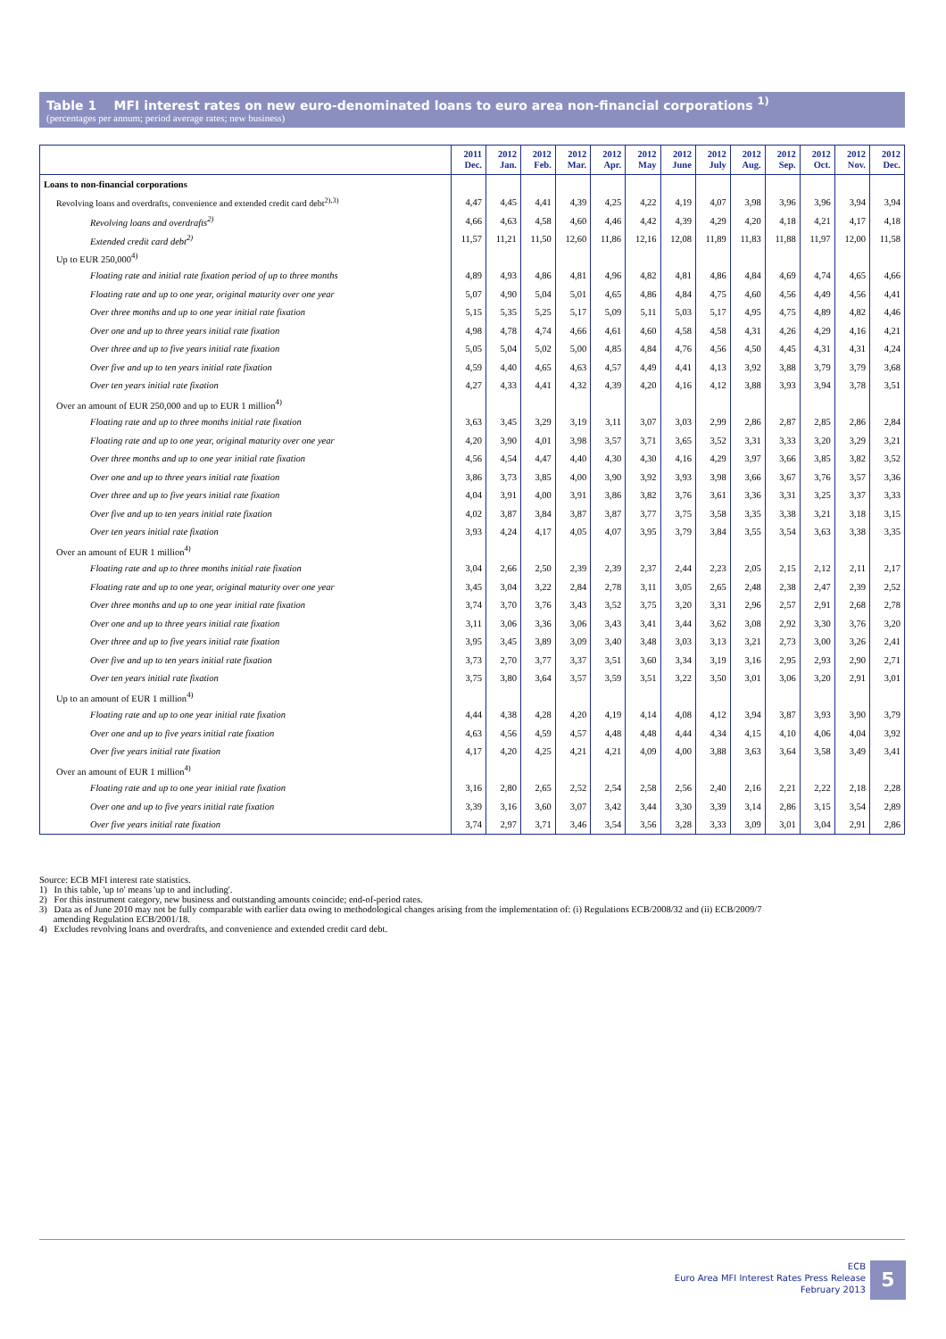Table 1 MFI interest rates on new euro-denominated loans to euro area non-financial corporations <sup>1)</sup>
(percentages per annum; period average rates; new business)
| | 2011 Dec. | 2012 Jan. | 2012 Feb. | 2012 Mar. | 2012 Apr. | 2012 May | 2012 June | 2012 July | 2012 Aug. | 2012 Sep. | 2012 Oct. | 2012 Nov. | 2012 Dec. |
| --- | --- | --- | --- | --- | --- | --- | --- | --- | --- | --- | --- | --- | --- |
| Loans to non-financial corporations | | | | | | | | | | | | | |
| Revolving loans and overdrafts, convenience and extended credit card debt<sup>2),3)</sup> | 4,47 | 4,45 | 4,41 | 4,39 | 4,25 | 4,22 | 4,19 | 4,07 | 3,98 | 3,96 | 3,96 | 3,94 | 3,94 |
| Revolving loans and overdrafts<sup>2)</sup> | 4,66 | 4,63 | 4,58 | 4,60 | 4,46 | 4,42 | 4,39 | 4,29 | 4,20 | 4,18 | 4,21 | 4,17 | 4,18 |
| Extended credit card debt<sup>2)</sup> | 11,57 | 11,21 | 11,50 | 12,60 | 11,86 | 12,16 | 12,08 | 11,89 | 11,83 | 11,88 | 11,97 | 12,00 | 11,58 |
| Up to EUR 250,000<sup>4)</sup> | | | | | | | | | | | | | |
| Floating rate and initial rate fixation period of up to three months | 4,89 | 4,93 | 4,86 | 4,81 | 4,96 | 4,82 | 4,81 | 4,86 | 4,84 | 4,69 | 4,74 | 4,65 | 4,66 |
| Floating rate and up to one year, original maturity over one year | 5,07 | 4,90 | 5,04 | 5,01 | 4,65 | 4,86 | 4,84 | 4,75 | 4,60 | 4,56 | 4,49 | 4,56 | 4,41 |
| Over three months and up to one year initial rate fixation | 5,15 | 5,35 | 5,25 | 5,17 | 5,09 | 5,11 | 5,03 | 5,17 | 4,95 | 4,75 | 4,89 | 4,82 | 4,46 |
| Over one and up to three years initial rate fixation | 4,98 | 4,78 | 4,74 | 4,66 | 4,61 | 4,60 | 4,58 | 4,58 | 4,31 | 4,26 | 4,29 | 4,16 | 4,21 |
| Over three and up to five years initial rate fixation | 5,05 | 5,04 | 5,02 | 5,00 | 4,85 | 4,84 | 4,76 | 4,56 | 4,50 | 4,45 | 4,31 | 4,31 | 4,24 |
| Over five and up to ten years initial rate fixation | 4,59 | 4,40 | 4,65 | 4,63 | 4,57 | 4,49 | 4,41 | 4,13 | 3,92 | 3,88 | 3,79 | 3,79 | 3,68 |
| Over ten years initial rate fixation | 4,27 | 4,33 | 4,41 | 4,32 | 4,39 | 4,20 | 4,16 | 4,12 | 3,88 | 3,93 | 3,94 | 3,78 | 3,51 |
| Over an amount of EUR 250,000 and up to EUR 1 million<sup>4)</sup> | | | | | | | | | | | | | |
| Floating rate and up to three months initial rate fixation | 3,63 | 3,45 | 3,29 | 3,19 | 3,11 | 3,07 | 3,03 | 2,99 | 2,86 | 2,87 | 2,85 | 2,86 | 2,84 |
| Floating rate and up to one year, original maturity over one year | 4,20 | 3,90 | 4,01 | 3,98 | 3,57 | 3,71 | 3,65 | 3,52 | 3,31 | 3,33 | 3,20 | 3,29 | 3,21 |
| Over three months and up to one year initial rate fixation | 4,56 | 4,54 | 4,47 | 4,40 | 4,30 | 4,30 | 4,16 | 4,29 | 3,97 | 3,66 | 3,85 | 3,82 | 3,52 |
| Over one and up to three years initial rate fixation | 3,86 | 3,73 | 3,85 | 4,00 | 3,90 | 3,92 | 3,93 | 3,98 | 3,66 | 3,67 | 3,76 | 3,57 | 3,36 |
| Over three and up to five years initial rate fixation | 4,04 | 3,91 | 4,00 | 3,91 | 3,86 | 3,82 | 3,76 | 3,61 | 3,36 | 3,31 | 3,25 | 3,37 | 3,33 |
| Over five and up to ten years initial rate fixation | 4,02 | 3,87 | 3,84 | 3,87 | 3,87 | 3,77 | 3,75 | 3,58 | 3,35 | 3,38 | 3,21 | 3,18 | 3,15 |
| Over ten years initial rate fixation | 3,93 | 4,24 | 4,17 | 4,05 | 4,07 | 3,95 | 3,79 | 3,84 | 3,55 | 3,54 | 3,63 | 3,38 | 3,35 |
| Over an amount of EUR 1 million<sup>4)</sup> | | | | | | | | | | | | | |
| Floating rate and up to three months initial rate fixation | 3,04 | 2,66 | 2,50 | 2,39 | 2,39 | 2,37 | 2,44 | 2,23 | 2,05 | 2,15 | 2,12 | 2,11 | 2,17 |
| Floating rate and up to one year, original maturity over one year | 3,45 | 3,04 | 3,22 | 2,84 | 2,78 | 3,11 | 3,05 | 2,65 | 2,48 | 2,38 | 2,47 | 2,39 | 2,52 |
| Over three months and up to one year initial rate fixation | 3,74 | 3,70 | 3,76 | 3,43 | 3,52 | 3,75 | 3,20 | 3,31 | 2,96 | 2,57 | 2,91 | 2,68 | 2,78 |
| Over one and up to three years initial rate fixation | 3,11 | 3,06 | 3,36 | 3,06 | 3,43 | 3,41 | 3,44 | 3,62 | 3,08 | 2,92 | 3,30 | 3,76 | 3,20 |
| Over three and up to five years initial rate fixation | 3,95 | 3,45 | 3,89 | 3,09 | 3,40 | 3,48 | 3,03 | 3,13 | 3,21 | 2,73 | 3,00 | 3,26 | 2,41 |
| Over five and up to ten years initial rate fixation | 3,73 | 2,70 | 3,77 | 3,37 | 3,51 | 3,60 | 3,34 | 3,19 | 3,16 | 2,95 | 2,93 | 2,90 | 2,71 |
| Over ten years initial rate fixation | 3,75 | 3,80 | 3,64 | 3,57 | 3,59 | 3,51 | 3,22 | 3,50 | 3,01 | 3,06 | 3,20 | 2,91 | 3,01 |
| Up to an amount of EUR 1 million<sup>4)</sup> | | | | | | | | | | | | | |
| Floating rate and up to one year initial rate fixation | 4,44 | 4,38 | 4,28 | 4,20 | 4,19 | 4,14 | 4,08 | 4,12 | 3,94 | 3,87 | 3,93 | 3,90 | 3,79 |
| Over one and up to five years initial rate fixation | 4,63 | 4,56 | 4,59 | 4,57 | 4,48 | 4,48 | 4,44 | 4,34 | 4,15 | 4,10 | 4,06 | 4,04 | 3,92 |
| Over five years initial rate fixation | 4,17 | 4,20 | 4,25 | 4,21 | 4,21 | 4,09 | 4,00 | 3,88 | 3,63 | 3,64 | 3,58 | 3,49 | 3,41 |
| Over an amount of EUR 1 million<sup>4)</sup> | | | | | | | | | | | | | |
| Floating rate and up to one year initial rate fixation | 3,16 | 2,80 | 2,65 | 2,52 | 2,54 | 2,58 | 2,56 | 2,40 | 2,16 | 2,21 | 2,22 | 2,18 | 2,28 |
| Over one and up to five years initial rate fixation | 3,39 | 3,16 | 3,60 | 3,07 | 3,42 | 3,44 | 3,30 | 3,39 | 3,14 | 2,86 | 3,15 | 3,54 | 2,89 |
| Over five years initial rate fixation | 3,74 | 2,97 | 3,71 | 3,46 | 3,54 | 3,56 | 3,28 | 3,33 | 3,09 | 3,01 | 3,04 | 2,91 | 2,86 |
Source: ECB MFI interest rate statistics.
1) In this table, 'up to' means 'up to and including'.
2) For this instrument category, new business and outstanding amounts coincide; end-of-period rates.
3) Data as of June 2010 may not be fully comparable with earlier data owing to methodological changes arising from the implementation of: (i) Regulations ECB/2008/32 and (ii) ECB/2009/7
amending Regulation ECB/2001/18.
4) Excludes revolving loans and overdrafts, and convenience and extended credit card debt.
ECB
Euro Area MFI Interest Rates Press Release
February 2013
5